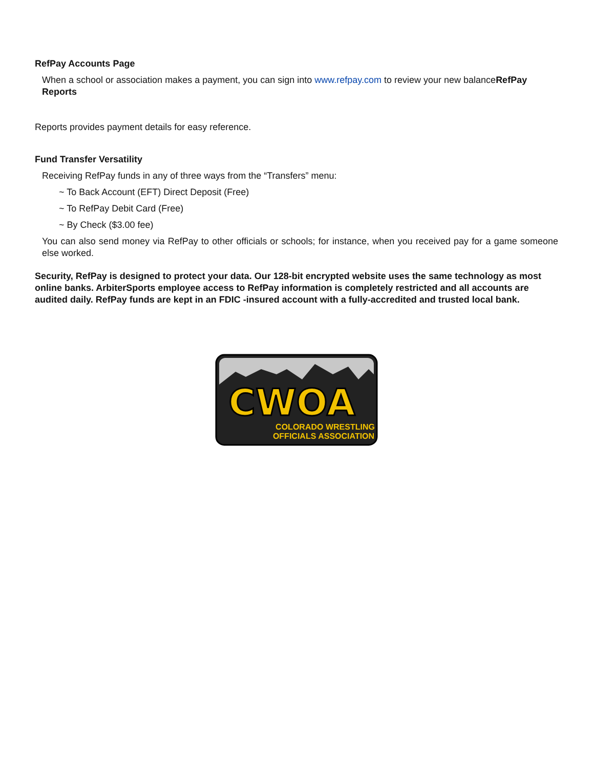RefPay Accounts Page
When a school or association makes a payment, you can sign into www.refpay.com to review your new balanceRefPay Reports
Reports provides payment details for easy reference.
Fund Transfer Versatility
Receiving RefPay funds in any of three ways from the “Transfers” menu:
~ To Back Account (EFT) Direct Deposit (Free)
~ To RefPay Debit Card (Free)
~ By Check ($3.00 fee)
You can also send money via RefPay to other officials or schools; for instance, when you received pay for a game someone else worked.
Security, RefPay is designed to protect your data. Our 128-bit encrypted website uses the same technology as most online banks. ArbiterSports employee access to RefPay information is completely restricted and all accounts are audited daily. RefPay funds are kept in an FDIC -insured account with a fully-accredited and trusted local bank.
CWOA
COLORADO WRESTLING
OFFICIALS ASSOCIATION